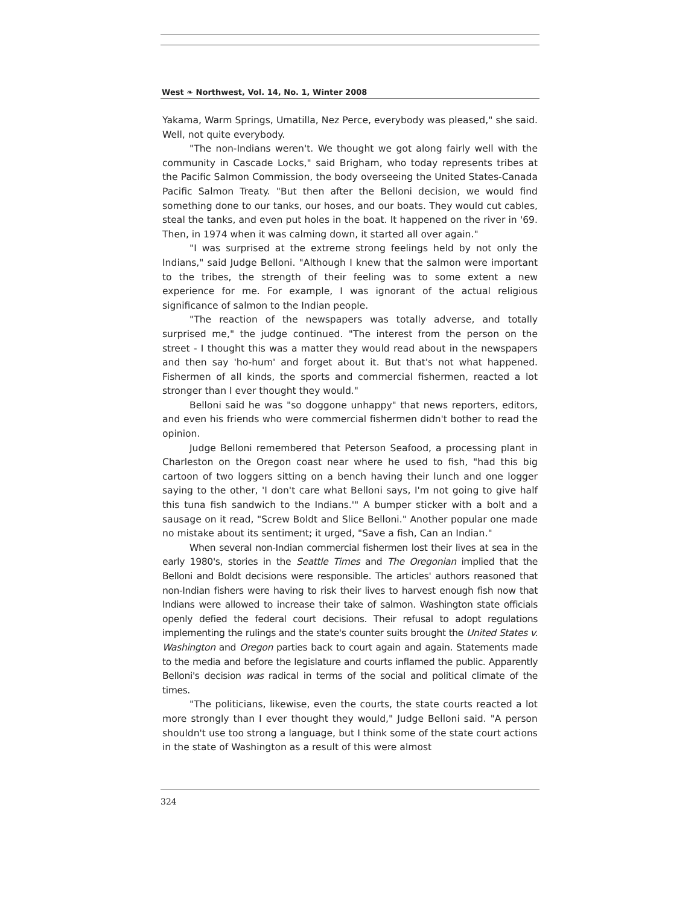West ❧ Northwest, Vol. 14, No. 1, Winter 2008
Yakama, Warm Springs, Umatilla, Nez Perce, everybody was pleased," she said. Well, not quite everybody.
"The non-Indians weren't. We thought we got along fairly well with the community in Cascade Locks," said Brigham, who today represents tribes at the Pacific Salmon Commission, the body overseeing the United States-Canada Pacific Salmon Treaty. "But then after the Belloni decision, we would find something done to our tanks, our hoses, and our boats. They would cut cables, steal the tanks, and even put holes in the boat. It happened on the river in '69. Then, in 1974 when it was calming down, it started all over again."
"I was surprised at the extreme strong feelings held by not only the Indians," said Judge Belloni. "Although I knew that the salmon were important to the tribes, the strength of their feeling was to some extent a new experience for me. For example, I was ignorant of the actual religious significance of salmon to the Indian people.
"The reaction of the newspapers was totally adverse, and totally surprised me," the judge continued. "The interest from the person on the street - I thought this was a matter they would read about in the newspapers and then say 'ho-hum' and forget about it. But that's not what happened. Fishermen of all kinds, the sports and commercial fishermen, reacted a lot stronger than I ever thought they would."
Belloni said he was "so doggone unhappy" that news reporters, editors, and even his friends who were commercial fishermen didn't bother to read the opinion.
Judge Belloni remembered that Peterson Seafood, a processing plant in Charleston on the Oregon coast near where he used to fish, "had this big cartoon of two loggers sitting on a bench having their lunch and one logger saying to the other, 'I don't care what Belloni says, I'm not going to give half this tuna fish sandwich to the Indians.'" A bumper sticker with a bolt and a sausage on it read, "Screw Boldt and Slice Belloni." Another popular one made no mistake about its sentiment; it urged, "Save a fish, Can an Indian."
When several non-Indian commercial fishermen lost their lives at sea in the early 1980's, stories in the Seattle Times and The Oregonian implied that the Belloni and Boldt decisions were responsible. The articles' authors reasoned that non-Indian fishers were having to risk their lives to harvest enough fish now that Indians were allowed to increase their take of salmon. Washington state officials openly defied the federal court decisions. Their refusal to adopt regulations implementing the rulings and the state's counter suits brought the United States v. Washington and Oregon parties back to court again and again. Statements made to the media and before the legislature and courts inflamed the public. Apparently Belloni's decision was radical in terms of the social and political climate of the times.
"The politicians, likewise, even the courts, the state courts reacted a lot more strongly than I ever thought they would," Judge Belloni said. "A person shouldn't use too strong a language, but I think some of the state court actions in the state of Washington as a result of this were almost
324